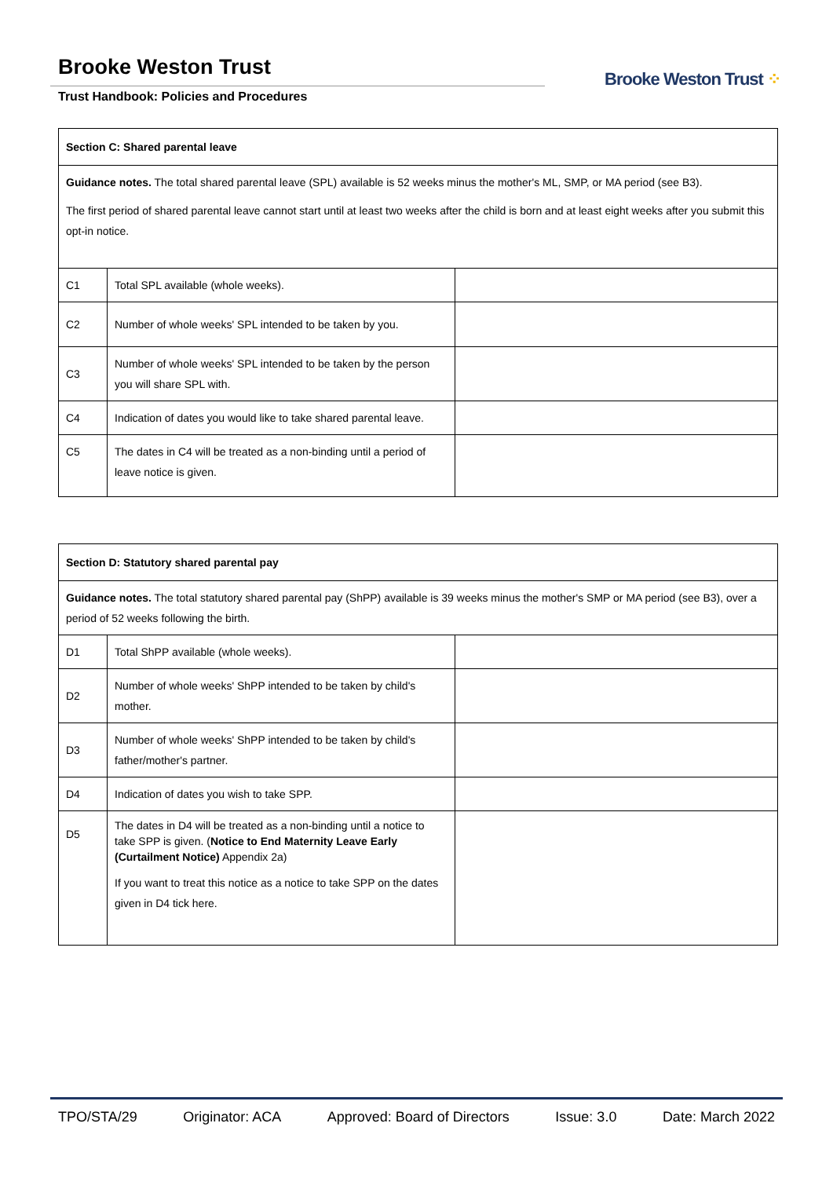Brooke Weston Trust
Trust Handbook: Policies and Procedures
Brooke Weston Trust ⁘
| Section C: Shared parental leave | | |
| Guidance notes. The total shared parental leave (SPL) available is 52 weeks minus the mother's ML, SMP, or MA period (see B3). The first period of shared parental leave cannot start until at least two weeks after the child is born and at least eight weeks after you submit this opt-in notice. | | |
| C1 | Total SPL available (whole weeks). | |
| C2 | Number of whole weeks' SPL intended to be taken by you. | |
| C3 | Number of whole weeks' SPL intended to be taken by the person you will share SPL with. | |
| C4 | Indication of dates you would like to take shared parental leave. | |
| C5 | The dates in C4 will be treated as a non-binding until a period of leave notice is given. | |
| Section D: Statutory shared parental pay | | |
| Guidance notes. The total statutory shared parental pay (ShPP) available is 39 weeks minus the mother's SMP or MA period (see B3), over a period of 52 weeks following the birth. | | |
| D1 | Total ShPP available (whole weeks). | |
| D2 | Number of whole weeks' ShPP intended to be taken by child's mother. | |
| D3 | Number of whole weeks' ShPP intended to be taken by child's father/mother's partner. | |
| D4 | Indication of dates you wish to take SPP. | |
| D5 | The dates in D4 will be treated as a non-binding until a notice to take SPP is given. ( Notice to End Maternity Leave Early (Curtailment Notice) Appendix 2a) If you want to treat this notice as a notice to take SPP on the dates given in D4 tick here. | |
TPO/STA/29 Originator: ACA Approved: Board of Directors Issue: 3.0 Date: March 2022